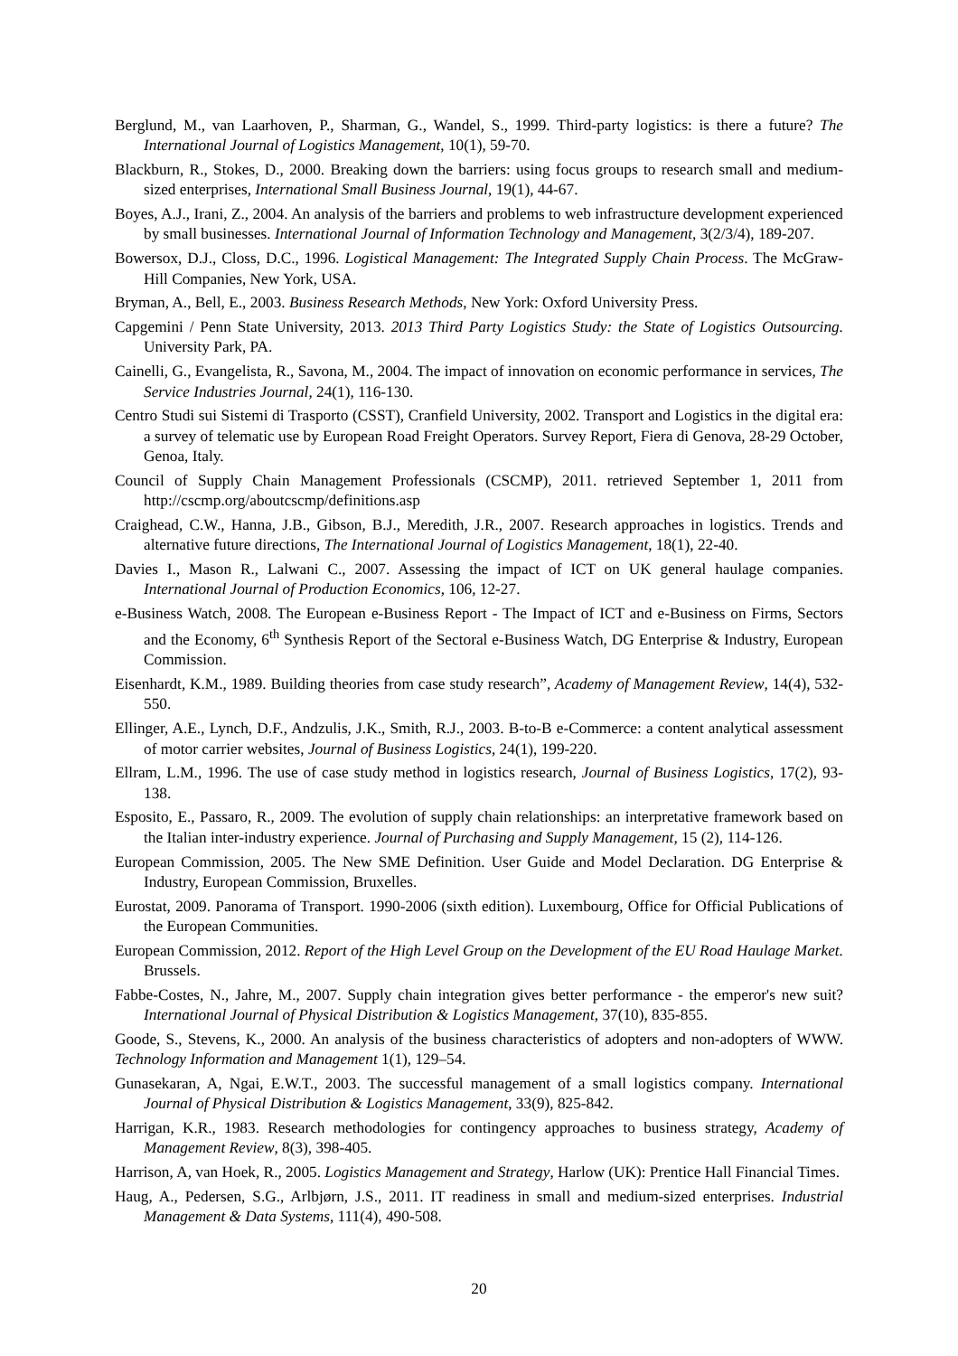Berglund, M., van Laarhoven, P., Sharman, G., Wandel, S., 1999. Third-party logistics: is there a future? The International Journal of Logistics Management, 10(1), 59-70.
Blackburn, R., Stokes, D., 2000. Breaking down the barriers: using focus groups to research small and medium-sized enterprises, International Small Business Journal, 19(1), 44-67.
Boyes, A.J., Irani, Z., 2004. An analysis of the barriers and problems to web infrastructure development experienced by small businesses. International Journal of Information Technology and Management, 3(2/3/4), 189-207.
Bowersox, D.J., Closs, D.C., 1996. Logistical Management: The Integrated Supply Chain Process. The McGraw-Hill Companies, New York, USA.
Bryman, A., Bell, E., 2003. Business Research Methods, New York: Oxford University Press.
Capgemini / Penn State University, 2013. 2013 Third Party Logistics Study: the State of Logistics Outsourcing. University Park, PA.
Cainelli, G., Evangelista, R., Savona, M., 2004. The impact of innovation on economic performance in services, The Service Industries Journal, 24(1), 116-130.
Centro Studi sui Sistemi di Trasporto (CSST), Cranfield University, 2002. Transport and Logistics in the digital era: a survey of telematic use by European Road Freight Operators. Survey Report, Fiera di Genova, 28-29 October, Genoa, Italy.
Council of Supply Chain Management Professionals (CSCMP), 2011. retrieved September 1, 2011 from http://cscmp.org/aboutcscmp/definitions.asp
Craighead, C.W., Hanna, J.B., Gibson, B.J., Meredith, J.R., 2007. Research approaches in logistics. Trends and alternative future directions, The International Journal of Logistics Management, 18(1), 22-40.
Davies I., Mason R., Lalwani C., 2007. Assessing the impact of ICT on UK general haulage companies. International Journal of Production Economics, 106, 12-27.
e-Business Watch, 2008. The European e-Business Report - The Impact of ICT and e-Business on Firms, Sectors and the Economy, 6<sup>th</sup> Synthesis Report of the Sectoral e-Business Watch, DG Enterprise & Industry, European Commission.
Eisenhardt, K.M., 1989. Building theories from case study research”, Academy of Management Review, 14(4), 532-550.
Ellinger, A.E., Lynch, D.F., Andzulis, J.K., Smith, R.J., 2003. B-to-B e-Commerce: a content analytical assessment of motor carrier websites, Journal of Business Logistics, 24(1), 199-220.
Ellram, L.M., 1996. The use of case study method in logistics research, Journal of Business Logistics, 17(2), 93-138.
Esposito, E., Passaro, R., 2009. The evolution of supply chain relationships: an interpretative framework based on the Italian inter-industry experience. Journal of Purchasing and Supply Management, 15 (2), 114-126.
European Commission, 2005. The New SME Definition. User Guide and Model Declaration. DG Enterprise & Industry, European Commission, Bruxelles.
Eurostat, 2009. Panorama of Transport. 1990-2006 (sixth edition). Luxembourg, Office for Official Publications of the European Communities.
European Commission, 2012. Report of the High Level Group on the Development of the EU Road Haulage Market. Brussels.
Fabbe-Costes, N., Jahre, M., 2007. Supply chain integration gives better performance - the emperor's new suit? International Journal of Physical Distribution & Logistics Management, 37(10), 835-855.
Goode, S., Stevens, K., 2000. An analysis of the business characteristics of adopters and non-adopters of WWW. Technology Information and Management 1(1), 129–54.
Gunasekaran, A, Ngai, E.W.T., 2003. The successful management of a small logistics company. International Journal of Physical Distribution & Logistics Management, 33(9), 825-842.
Harrigan, K.R., 1983. Research methodologies for contingency approaches to business strategy, Academy of Management Review, 8(3), 398-405.
Harrison, A, van Hoek, R., 2005. Logistics Management and Strategy, Harlow (UK): Prentice Hall Financial Times.
Haug, A., Pedersen, S.G., Arlbjørn, J.S., 2011. IT readiness in small and medium-sized enterprises. Industrial Management & Data Systems, 111(4), 490-508.
20